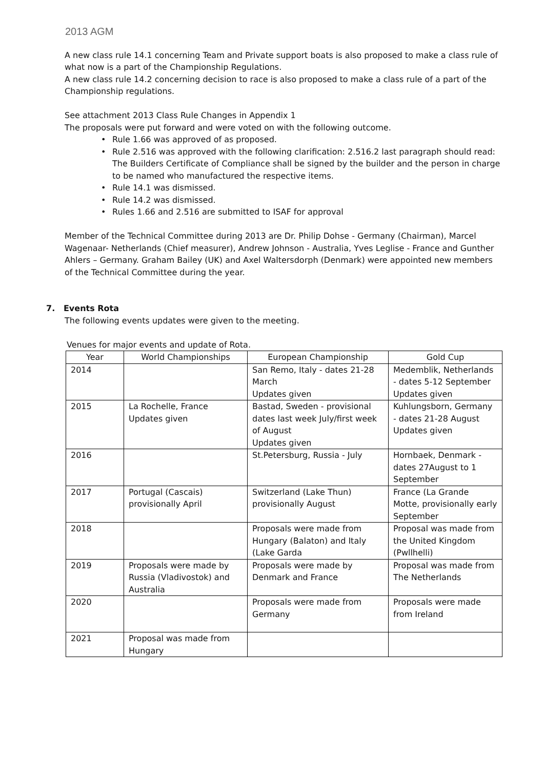2013 AGM
A new class rule 14.1 concerning Team and Private support boats is also proposed to make a class rule of what now is a part of the Championship Regulations.
A new class rule 14.2 concerning decision to race is also proposed to make a class rule of a part of the Championship regulations.
See attachment 2013 Class Rule Changes in Appendix 1
The proposals were put forward and were voted on with the following outcome.
Rule 1.66 was approved of as proposed.
Rule 2.516 was approved with the following clarification: 2.516.2 last paragraph should read: The Builders Certificate of Compliance shall be signed by the builder and the person in charge to be named who manufactured the respective items.
Rule 14.1 was dismissed.
Rule 14.2 was dismissed.
Rules 1.66 and 2.516 are submitted to ISAF for approval
Member of the Technical Committee during 2013 are Dr. Philip Dohse - Germany (Chairman), Marcel Wagenaar- Netherlands (Chief measurer), Andrew Johnson - Australia, Yves Leglise - France and Gunther Ahlers – Germany. Graham Bailey (UK) and Axel Waltersdorph (Denmark) were appointed new members of the Technical Committee during the year.
7. Events Rota
The following events updates were given to the meeting.
Venues for major events and update of Rota.
| Year | World Championships | European Championship | Gold Cup |
| --- | --- | --- | --- |
| 2014 | | San Remo, Italy - dates 21-28 March Updates given | Medemblik, Netherlands - dates 5-12 September Updates given |
| 2015 | La Rochelle, France Updates given | Bastad, Sweden - provisional dates last week July/first week of August Updates given | Kuhlungsborn, Germany - dates 21-28 August Updates given |
| 2016 | | St.Petersburg, Russia - July | Hornbaek, Denmark - dates 27August to 1 September |
| 2017 | Portugal (Cascais) provisionally April | Switzerland (Lake Thun) provisionally August | France (La Grande Motte, provisionally early September |
| 2018 | | Proposals were made from Hungary (Balaton) and Italy (Lake Garda | Proposal was made from the United Kingdom (Pwllhelli) |
| 2019 | Proposals were made by Russia (Vladivostok) and Australia | Proposals were made by Denmark and France | Proposal was made from The Netherlands |
| 2020 | | Proposals were made from Germany | Proposals were made from Ireland |
| 2021 | Proposal was made from Hungary | | |